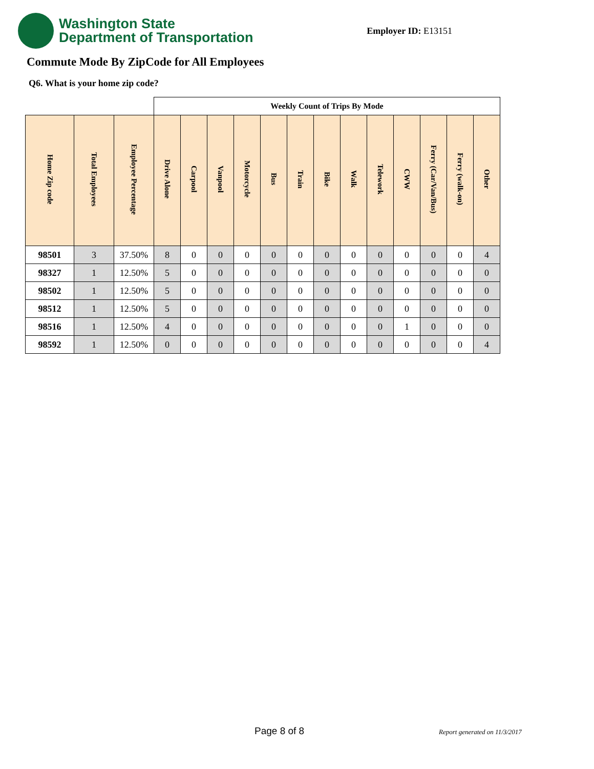Washington State
Department of Transportation
Employer ID: E13151
Commute Mode By ZipCode for All Employees
Q6. What is your home zip code?
| | | | Weekly Count of Trips By Mode | | | | | | | | | | | | |
| --- | --- | --- | --- | --- | --- | --- | --- | --- | --- | --- | --- | --- | --- | --- | --- |
| Home Zip code | Total Employees | Employee Percentage | Drive Alone | Carpool | Vanpool | Motorcycle | Bus | Train | Bike | Walk | Telework | CWW | Ferry (Car/Van/Bus) | Ferry (walk-on) | Other |
| 98501 | 3 | 37.50% | 8 | 0 | 0 | 0 | 0 | 0 | 0 | 0 | 0 | 0 | 0 | 0 | 4 |
| 98327 | 1 | 12.50% | 5 | 0 | 0 | 0 | 0 | 0 | 0 | 0 | 0 | 0 | 0 | 0 | 0 |
| 98502 | 1 | 12.50% | 5 | 0 | 0 | 0 | 0 | 0 | 0 | 0 | 0 | 0 | 0 | 0 | 0 |
| 98512 | 1 | 12.50% | 5 | 0 | 0 | 0 | 0 | 0 | 0 | 0 | 0 | 0 | 0 | 0 | 0 |
| 98516 | 1 | 12.50% | 4 | 0 | 0 | 0 | 0 | 0 | 0 | 0 | 0 | 1 | 0 | 0 | 0 |
| 98592 | 1 | 12.50% | 0 | 0 | 0 | 0 | 0 | 0 | 0 | 0 | 0 | 0 | 0 | 0 | 4 |
Page 8 of 8 Report generated on 11/3/2017